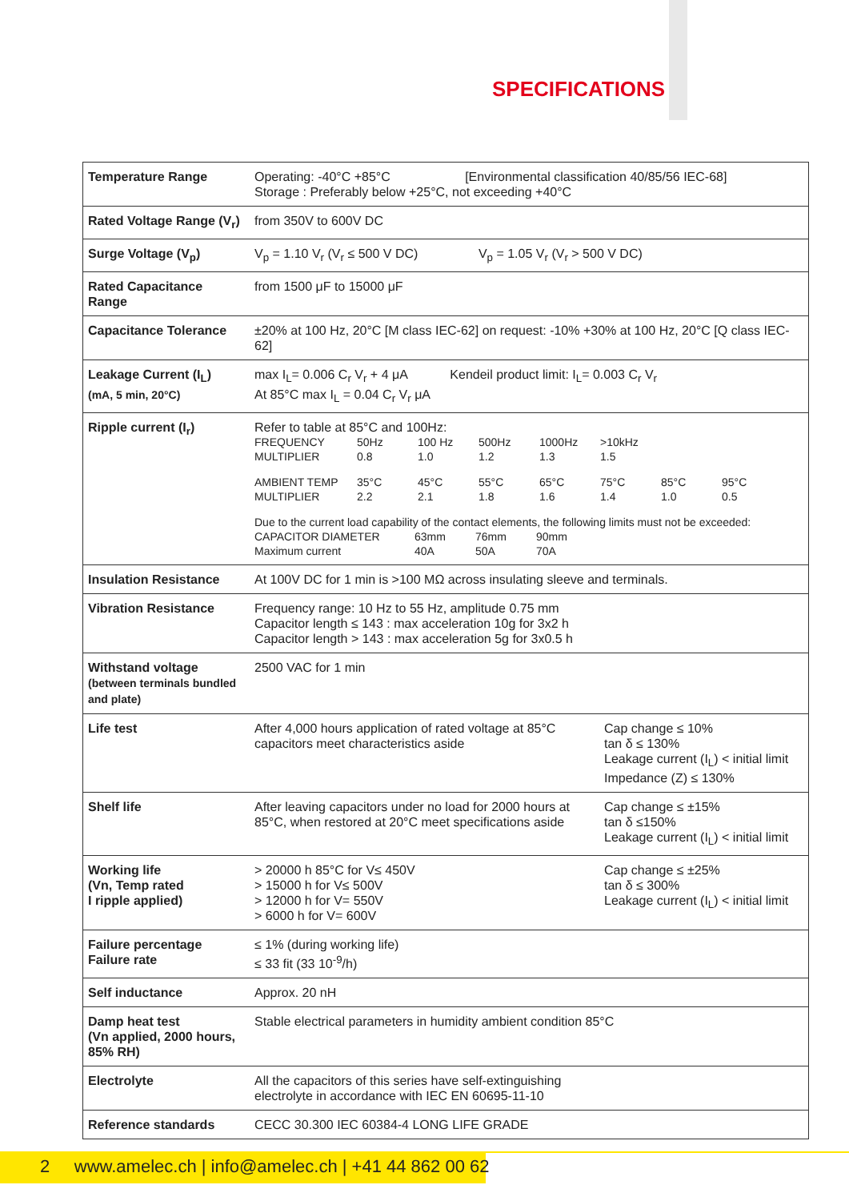SPECIFICATIONS
| Temperature Range | Operating: -40°C +85°C [Environmental classification 40/85/56 IEC-68] Storage : Preferably below +25°C, not exceeding +40°C |
| Rated Voltage Range (V<sub>r</sub>) | from 350V to 600V DC |
| Surge Voltage (V<sub>p</sub>) | V<sub>p</sub> = 1.10 V<sub>r</sub> (V<sub>r</sub> ≤ 500 V DC) V<sub>p</sub> = 1.05 V<sub>r</sub> (V<sub>r</sub> > 500 V DC) |
| Rated Capacitance Range | from 1500 μF to 15000 μF |
| Capacitance Tolerance | ±20% at 100 Hz, 20°C [M class IEC-62] on request: -10% +30% at 100 Hz, 20°C [Q class IEC-62] |
| Leakage Current (I<sub>L</sub>) (mA, 5 min, 20°C) | max I<sub>L</sub>= 0.006 C<sub>r</sub> V<sub>r</sub> + 4 μA Kendeil product limit: I<sub>L</sub>= 0.003 C<sub>r</sub> V<sub>r</sub> At 85°C max I<sub>L</sub> = 0.04 C<sub>r</sub> V<sub>r</sub> μA |
| Ripple current (I<sub>r</sub>) | Refer to table at 85°C and 100Hz: FREQUENCY 50Hz 100 Hz 500Hz 1000Hz >10kHz MULTIPLIER 0.8 1.0 1.2 1.3 1.5 AMBIENT TEMP 35°C 45°C 55°C 65°C 75°C 85°C 95°C MULTIPLIER 2.2 2.1 1.8 1.6 1.4 1.0 0.5 Due to the current load capability of the contact elements, the following limits must not be exceeded: CAPACITOR DIAMETER 63mm 76mm 90mm Maximum current 40A 50A 70A |
| Insulation Resistance | At 100V DC for 1 min is >100 MΩ across insulating sleeve and terminals. |
| Vibration Resistance | Frequency range: 10 Hz to 55 Hz, amplitude 0.75 mm Capacitor length ≤ 143 : max acceleration 10g for 3x2 h Capacitor length > 143 : max acceleration 5g for 3x0.5 h |
| Withstand voltage (between terminals bundled and plate) | 2500 VAC for 1 min |
| Life test | After 4,000 hours application of rated voltage at 85°C capacitors meet characteristics aside Cap change ≤ 10% tan δ ≤ 130% Leakage current (I<sub>L</sub>) < initial limit Impedance (Z) ≤ 130% |
| Shelf life | After leaving capacitors under no load for 2000 hours at 85°C, when restored at 20°C meet specifications aside Cap change ≤ ±15% tan δ ≤150% Leakage current (I<sub>L</sub>) < initial limit |
| Working life (Vn, Temp rated I ripple applied) | > 20000 h 85°C for V≤ 450V > 15000 h for V≤ 500V > 12000 h for V= 550V > 6000 h for V= 600V Cap change ≤ ±25% tan δ ≤ 300% Leakage current (I<sub>L</sub>) < initial limit |
| Failure percentage Failure rate | ≤ 1% (during working life) ≤ 33 fit (33 10<sup>-9</sup>/h) |
| Self inductance | Approx. 20 nH |
| Damp heat test (Vn applied, 2000 hours, 85% RH) | Stable electrical parameters in humidity ambient condition 85°C |
| Electrolyte | All the capacitors of this series have self-extinguishing electrolyte in accordance with IEC EN 60695-11-10 |
| Reference standards | CECC 30.300 IEC 60384-4 LONG LIFE GRADE |
2 www.amelec.ch | info@amelec.ch | +41 44 862 00 62